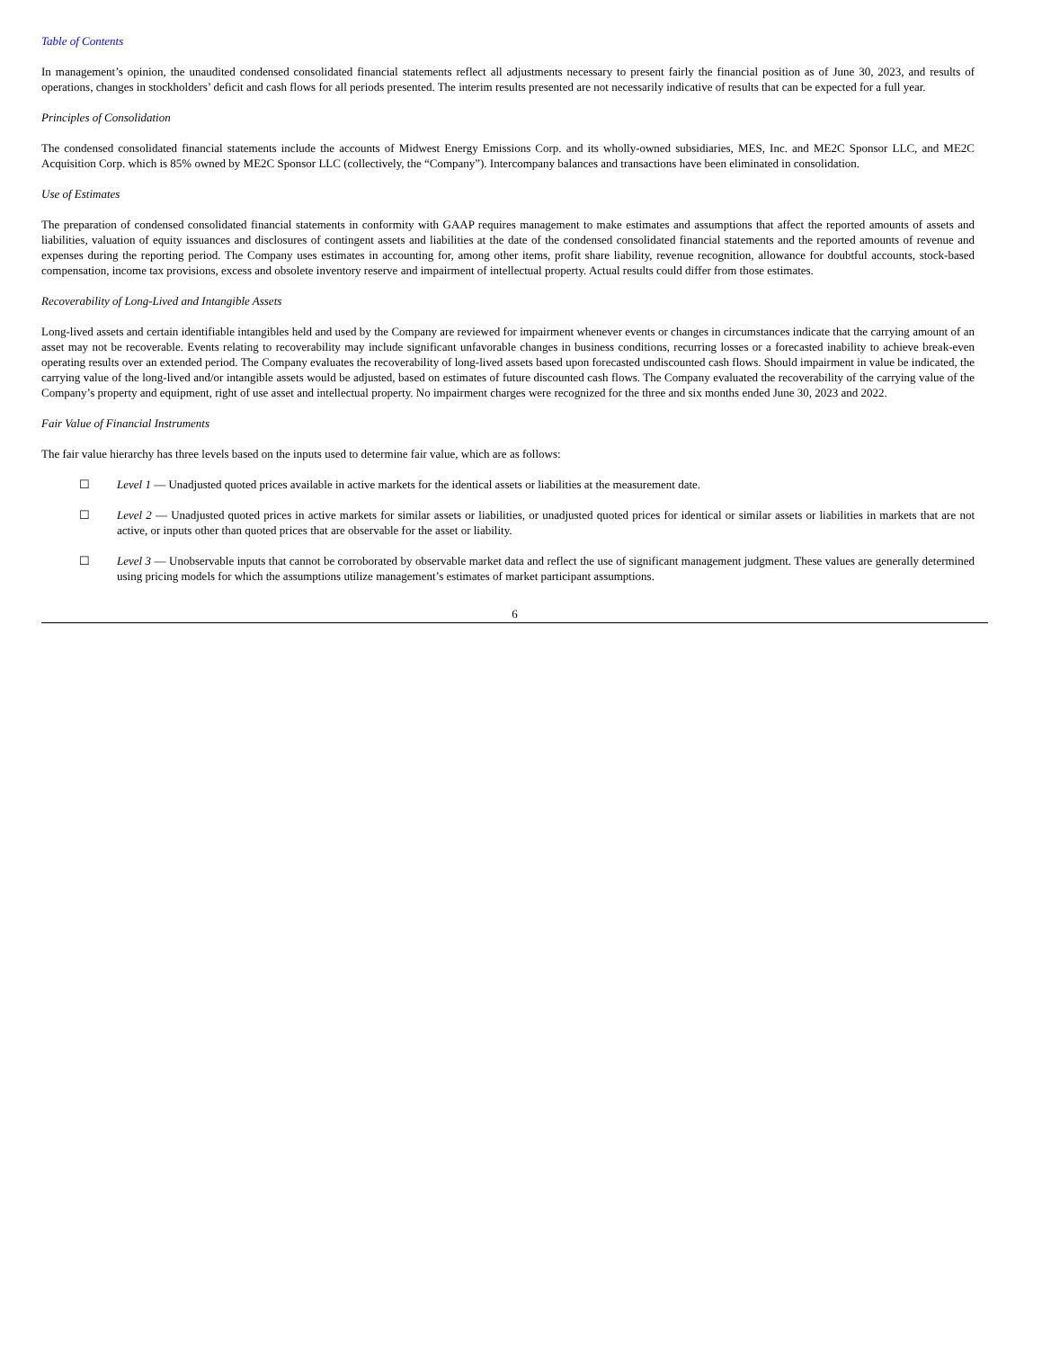Table of Contents
In management’s opinion, the unaudited condensed consolidated financial statements reflect all adjustments necessary to present fairly the financial position as of June 30, 2023, and results of operations, changes in stockholders’ deficit and cash flows for all periods presented. The interim results presented are not necessarily indicative of results that can be expected for a full year.
Principles of Consolidation
The condensed consolidated financial statements include the accounts of Midwest Energy Emissions Corp. and its wholly-owned subsidiaries, MES, Inc. and ME2C Sponsor LLC, and ME2C Acquisition Corp. which is 85% owned by ME2C Sponsor LLC (collectively, the “Company”). Intercompany balances and transactions have been eliminated in consolidation.
Use of Estimates
The preparation of condensed consolidated financial statements in conformity with GAAP requires management to make estimates and assumptions that affect the reported amounts of assets and liabilities, valuation of equity issuances and disclosures of contingent assets and liabilities at the date of the condensed consolidated financial statements and the reported amounts of revenue and expenses during the reporting period. The Company uses estimates in accounting for, among other items, profit share liability, revenue recognition, allowance for doubtful accounts, stock-based compensation, income tax provisions, excess and obsolete inventory reserve and impairment of intellectual property. Actual results could differ from those estimates.
Recoverability of Long-Lived and Intangible Assets
Long-lived assets and certain identifiable intangibles held and used by the Company are reviewed for impairment whenever events or changes in circumstances indicate that the carrying amount of an asset may not be recoverable. Events relating to recoverability may include significant unfavorable changes in business conditions, recurring losses or a forecasted inability to achieve break-even operating results over an extended period. The Company evaluates the recoverability of long-lived assets based upon forecasted undiscounted cash flows. Should impairment in value be indicated, the carrying value of the long-lived and/or intangible assets would be adjusted, based on estimates of future discounted cash flows. The Company evaluated the recoverability of the carrying value of the Company’s property and equipment, right of use asset and intellectual property. No impairment charges were recognized for the three and six months ended June 30, 2023 and 2022.
Fair Value of Financial Instruments
The fair value hierarchy has three levels based on the inputs used to determine fair value, which are as follows:
☐ Level 1 — Unadjusted quoted prices available in active markets for the identical assets or liabilities at the measurement date.
☐ Level 2 — Unadjusted quoted prices in active markets for similar assets or liabilities, or unadjusted quoted prices for identical or similar assets or liabilities in markets that are not active, or inputs other than quoted prices that are observable for the asset or liability.
☐ Level 3 — Unobservable inputs that cannot be corroborated by observable market data and reflect the use of significant management judgment. These values are generally determined using pricing models for which the assumptions utilize management’s estimates of market participant assumptions.
6